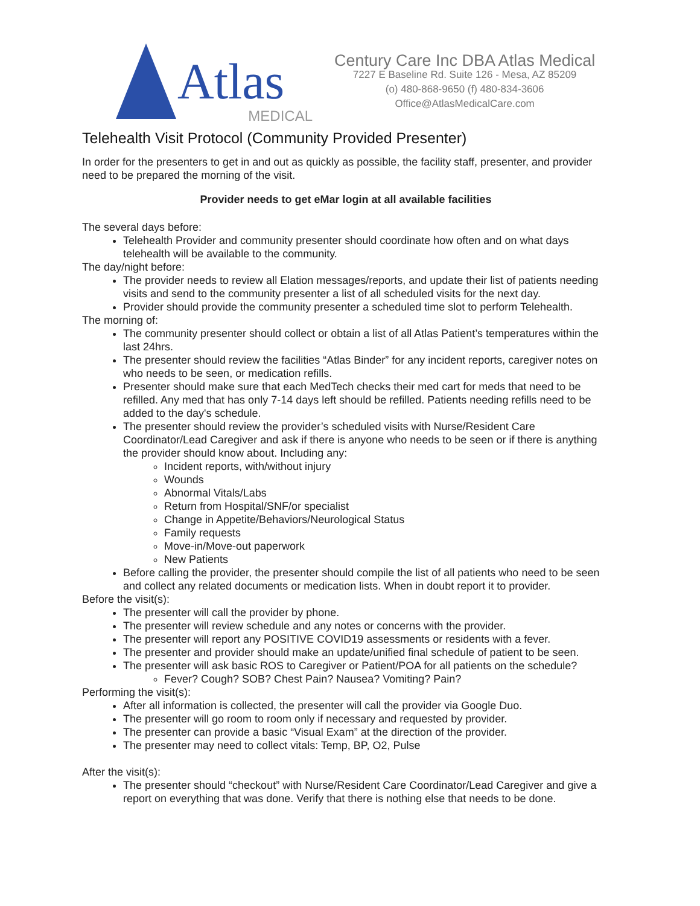Atlas
MEDICAL
Century Care Inc DBA Atlas Medical
7227 E Baseline Rd. Suite 126 - Mesa, AZ 85209
(o) 480-868-9650 (f) 480-834-3606
Office@AtlasMedicalCare.com
Telehealth Visit Protocol (Community Provided Presenter)
In order for the presenters to get in and out as quickly as possible, the facility staff, presenter, and provider need to be prepared the morning of the visit.
Provider needs to get eMar login at all available facilities
The several days before:
Telehealth Provider and community presenter should coordinate how often and on what days telehealth will be available to the community.
The day/night before:
The provider needs to review all Elation messages/reports, and update their list of patients needing visits and send to the community presenter a list of all scheduled visits for the next day.
Provider should provide the community presenter a scheduled time slot to perform Telehealth.
The morning of:
The community presenter should collect or obtain a list of all Atlas Patient’s temperatures within the last 24hrs.
The presenter should review the facilities “Atlas Binder” for any incident reports, caregiver notes on who needs to be seen, or medication refills.
Presenter should make sure that each MedTech checks their med cart for meds that need to be refilled. Any med that has only 7-14 days left should be refilled. Patients needing refills need to be added to the day's schedule.
The presenter should review the provider’s scheduled visits with Nurse/Resident Care Coordinator/Lead Caregiver and ask if there is anyone who needs to be seen or if there is anything the provider should know about. Including any:
Incident reports, with/without injury
Wounds
Abnormal Vitals/Labs
Return from Hospital/SNF/or specialist
Change in Appetite/Behaviors/Neurological Status
Family requests
Move-in/Move-out paperwork
New Patients
Before calling the provider, the presenter should compile the list of all patients who need to be seen and collect any related documents or medication lists. When in doubt report it to provider.
Before the visit(s):
The presenter will call the provider by phone.
The presenter will review schedule and any notes or concerns with the provider.
The presenter will report any POSITIVE COVID19 assessments or residents with a fever.
The presenter and provider should make an update/unified final schedule of patient to be seen.
The presenter will ask basic ROS to Caregiver or Patient/POA for all patients on the schedule?
Fever? Cough? SOB? Chest Pain? Nausea? Vomiting? Pain?
Performing the visit(s):
After all information is collected, the presenter will call the provider via Google Duo.
The presenter will go room to room only if necessary and requested by provider.
The presenter can provide a basic “Visual Exam” at the direction of the provider.
The presenter may need to collect vitals: Temp, BP, O2, Pulse
After the visit(s):
The presenter should “checkout” with Nurse/Resident Care Coordinator/Lead Caregiver and give a report on everything that was done. Verify that there is nothing else that needs to be done.